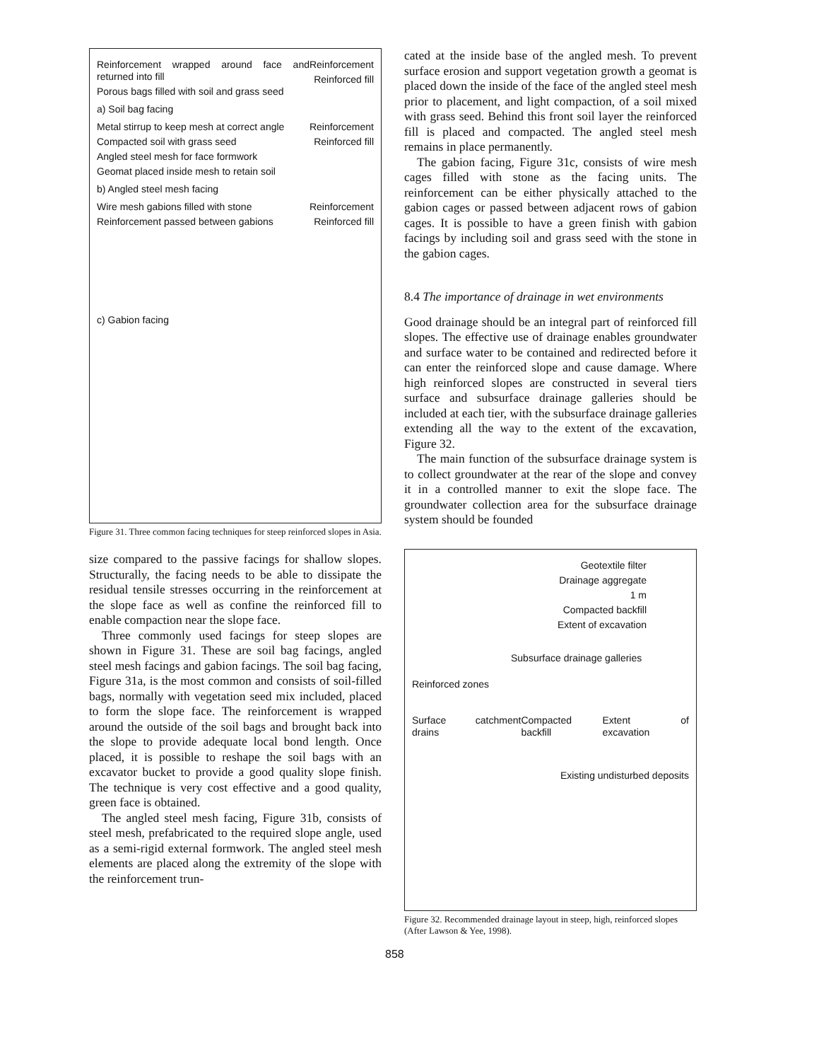Reinforcement wrapped around face and returned into fill
Porous bags filled with soil and grass seed
Reinforcement
Reinforced fill
a) Soil bag facing
Metal stirrup to keep mesh at correct angle
Compacted soil with grass seed
Angled steel mesh for face formwork
Geomat placed inside mesh to retain soil
Reinforcement
Reinforced fill
b) Angled steel mesh facing
Wire mesh gabions filled with stone
Reinforcement passed between gabions
Reinforcement
Reinforced fill
c) Gabion facing
Figure 31. Three common facing techniques for steep reinforced slopes in Asia.
size compared to the passive facings for shallow slopes. Structurally, the facing needs to be able to dissipate the residual tensile stresses occurring in the reinforcement at the slope face as well as confine the reinforced fill to enable compaction near the slope face.
Three commonly used facings for steep slopes are shown in Figure 31. These are soil bag facings, angled steel mesh facings and gabion facings. The soil bag facing, Figure 31a, is the most common and consists of soil-filled bags, normally with vegetation seed mix included, placed to form the slope face. The reinforcement is wrapped around the outside of the soil bags and brought back into the slope to provide adequate local bond length. Once placed, it is possible to reshape the soil bags with an excavator bucket to provide a good quality slope finish. The technique is very cost effective and a good quality, green face is obtained.
The angled steel mesh facing, Figure 31b, consists of steel mesh, prefabricated to the required slope angle, used as a semi-rigid external formwork. The angled steel mesh elements are placed along the extremity of the slope with the reinforcement trun-
cated at the inside base of the angled mesh. To prevent surface erosion and support vegetation growth a geomat is placed down the inside of the face of the angled steel mesh prior to placement, and light compaction, of a soil mixed with grass seed. Behind this front soil layer the reinforced fill is placed and compacted. The angled steel mesh remains in place permanently.
The gabion facing, Figure 31c, consists of wire mesh cages filled with stone as the facing units. The reinforcement can be either physically attached to the gabion cages or passed between adjacent rows of gabion cages. It is possible to have a green finish with gabion facings by including soil and grass seed with the stone in the gabion cages.
8.4 The importance of drainage in wet environments
Good drainage should be an integral part of reinforced fill slopes. The effective use of drainage enables groundwater and surface water to be contained and redirected before it can enter the reinforced slope and cause damage. Where high reinforced slopes are constructed in several tiers surface and subsurface drainage galleries should be included at each tier, with the subsurface drainage galleries extending all the way to the extent of the excavation, Figure 32.
The main function of the subsurface drainage system is to collect groundwater at the rear of the slope and convey it in a controlled manner to exit the slope face. The groundwater collection area for the subsurface drainage system should be founded
Geotextile filter
Drainage aggregate
1 m
Compacted backfill
Extent of excavation
Subsurface drainage galleries
Reinforced zones
Surface catchment drains Compacted backfill Extent of excavation
Existing undisturbed deposits
Figure 32. Recommended drainage layout in steep, high, reinforced slopes (After Lawson & Yee, 1998).
858